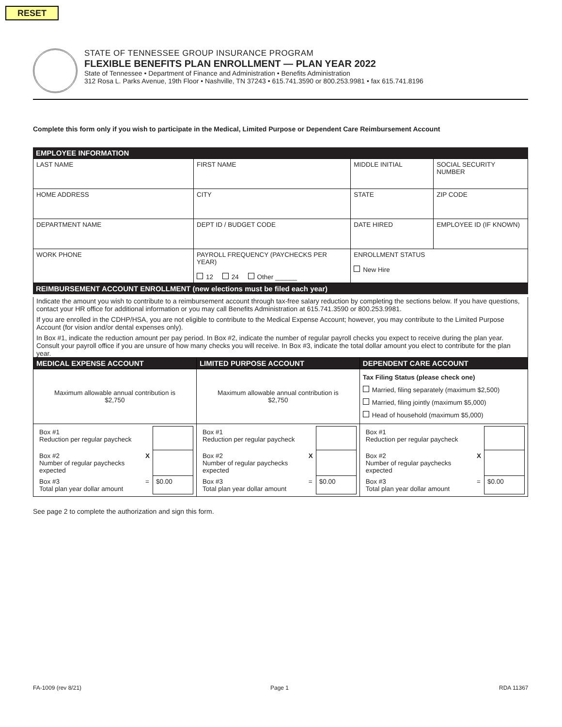RESET
STATE OF TENNESSEE GROUP INSURANCE PROGRAM
FLEXIBLE BENEFITS PLAN ENROLLMENT — PLAN YEAR 2022
State of Tennessee • Department of Finance and Administration • Benefits Administration
312 Rosa L. Parks Avenue, 19th Floor • Nashville, TN 37243 • 615.741.3590 or 800.253.9981 • fax 615.741.8196
Complete this form only if you wish to participate in the Medical, Limited Purpose or Dependent Care Reimbursement Account
EMPLOYEE INFORMATION
| LAST NAME | FIRST NAME | | MIDDLE INITIAL | SOCIAL SECURITY NUMBER |
| HOME ADDRESS | | CITY | STATE | ZIP CODE |
| DEPARTMENT NAME | | DEPT ID / BUDGET CODE | DATE HIRED | EMPLOYEE ID (IF KNOWN) |
| WORK PHONE | PAYROLL FREQUENCY (PAYCHECKS PER YEAR) 12 24 Other ______ | | ENROLLMENT STATUS New Hire | |
REIMBURSEMENT ACCOUNT ENROLLMENT (new elections must be filed each year)
Indicate the amount you wish to contribute to a reimbursement account through tax-free salary reduction by completing the sections below. If you have questions, contact your HR office for additional information or you may call Benefits Administration at 615.741.3590 or 800.253.9981.
If you are enrolled in the CDHP/HSA, you are not eligible to contribute to the Medical Expense Account; however, you may contribute to the Limited Purpose Account (for vision and/or dental expenses only).
In Box #1, indicate the reduction amount per pay period. In Box #2, indicate the number of regular payroll checks you expect to receive during the plan year. Consult your payroll office if you are unsure of how many checks you will receive. In Box #3, indicate the total dollar amount you elect to contribute for the plan year.
| MEDICAL EXPENSE ACCOUNT | LIMITED PURPOSE ACCOUNT | DEPENDENT CARE ACCOUNT |
| Maximum allowable annual contribution is $2,750 | Maximum allowable annual contribution is $2,750 | Tax Filing Status (please check one) Married, filing separately (maximum $2,500) Married, filing jointly (maximum $5,000) Head of household (maximum $5,000) |
| / Box #1 Reduction per regular paycheck / / / / Box #2 Number of regular paychecks expected / X / / / Box #3 Total plan year dollar amount / = / $0.00 / | / Box #1 Reduction per regular paycheck / / / / Box #2 Number of regular paychecks expected / X / / / Box #3 Total plan year dollar amount / = / $0.00 / | / Box #1 Reduction per regular paycheck / / / / Box #2 Number of regular paychecks expected / X / / / Box #3 Total plan year dollar amount / = / $0.00 / |
See page 2 to complete the authorization and sign this form.
FA-1009 (rev 8/21) Page 1 RDA 11367